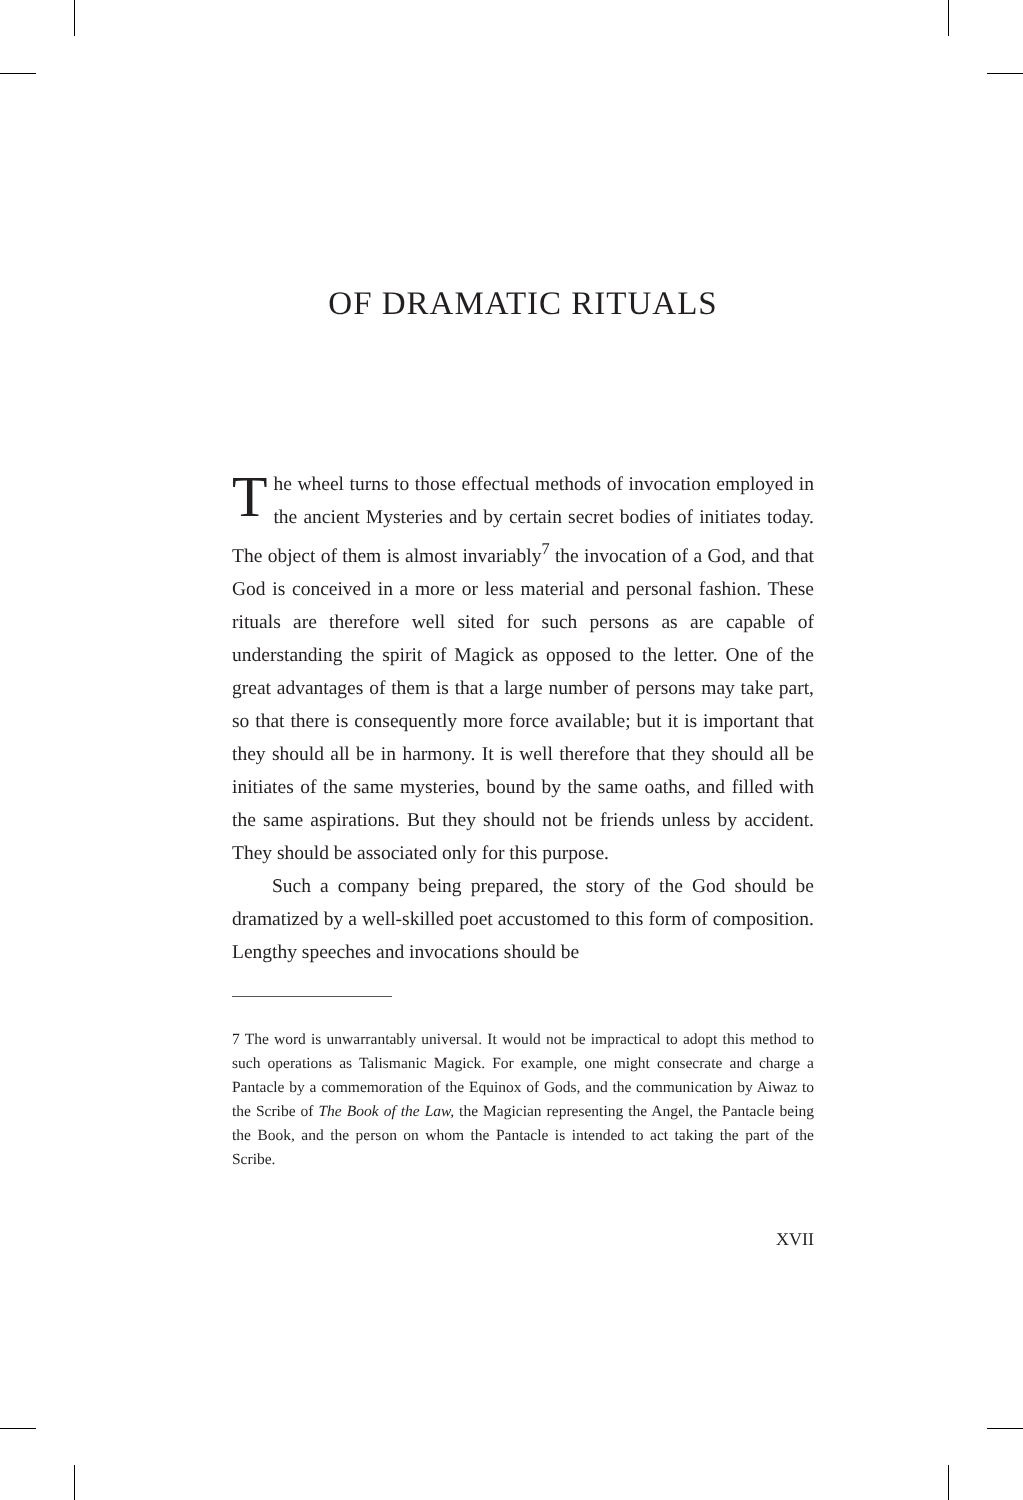OF DRAMATIC RITUALS
The wheel turns to those effectual methods of invocation employed in the ancient Mysteries and by certain secret bodies of initiates today. The object of them is almost invariably<sup>7</sup> the invocation of a God, and that God is conceived in a more or less material and personal fashion. These rituals are therefore well sited for such persons as are capable of understanding the spirit of Magick as opposed to the letter. One of the great advantages of them is that a large number of persons may take part, so that there is consequently more force available; but it is important that they should all be in harmony. It is well therefore that they should all be initiates of the same mysteries, bound by the same oaths, and filled with the same aspirations. But they should not be friends unless by accident. They should be associated only for this purpose.
Such a company being prepared, the story of the God should be dramatized by a well-skilled poet accustomed to this form of composition. Lengthy speeches and invocations should be
7 The word is unwarrantably universal. It would not be impractical to adopt this method to such operations as Talismanic Magick. For example, one might consecrate and charge a Pantacle by a commemoration of the Equinox of Gods, and the communication by Aiwaz to the Scribe of The Book of the Law, the Magician representing the Angel, the Pantacle being the Book, and the person on whom the Pantacle is intended to act taking the part of the Scribe.
XVII